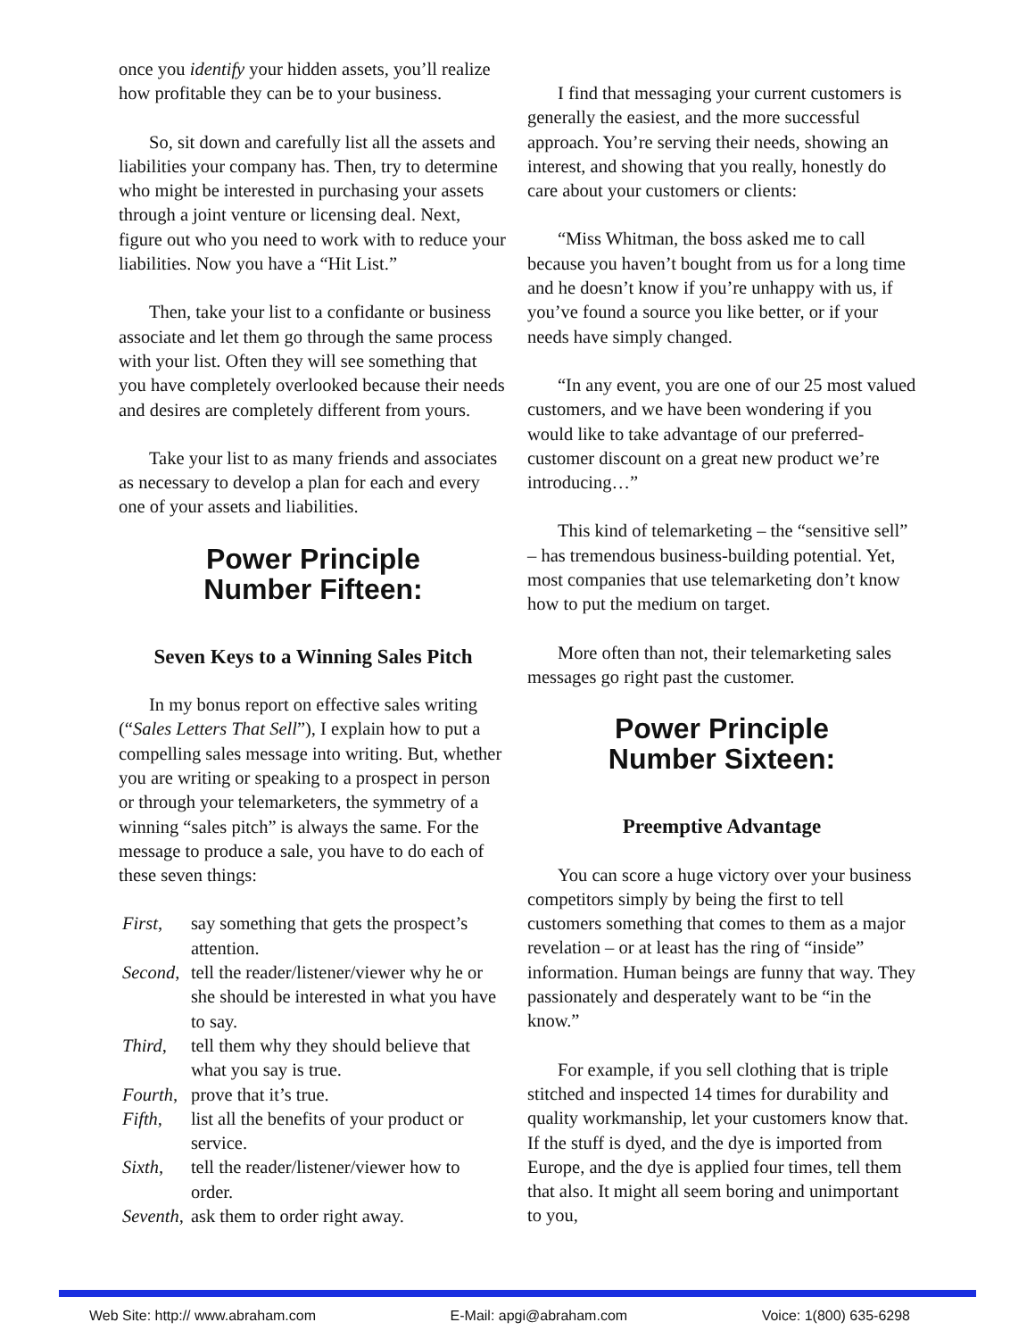once you identify your hidden assets, you’ll realize how profitable they can be to your business.
So, sit down and carefully list all the assets and liabilities your company has. Then, try to determine who might be interested in purchasing your assets through a joint venture or licensing deal. Next, figure out who you need to work with to reduce your liabilities. Now you have a “Hit List.”
Then, take your list to a confidante or business associate and let them go through the same process with your list. Often they will see something that you have completely overlooked because their needs and desires are completely different from yours.
Take your list to as many friends and associates as necessary to develop a plan for each and every one of your assets and liabilities.
Power Principle
Number Fifteen:
Seven Keys to a Winning Sales Pitch
In my bonus report on effective sales writing (“Sales Letters That Sell”), I explain how to put a compelling sales message into writing. But, whether you are writing or speaking to a prospect in person or through your telemarketers, the symmetry of a winning “sales pitch” is always the same. For the message to produce a sale, you have to do each of these seven things:
| First , | say something that gets the prospect’s attention. |
| Second , | tell the reader/listener/viewer why he or she should be interested in what you have to say. |
| Third , | tell them why they should believe that what you say is true. |
| Fourth , | prove that it’s true. |
| Fifth , | list all the benefits of your product or service. |
| Sixth , | tell the reader/listener/viewer how to order. |
| Seventh , | ask them to order right away. |
I find that messaging your current customers is generally the easiest, and the more successful approach. You’re serving their needs, showing an interest, and showing that you really, honestly do care about your customers or clients:
“Miss Whitman, the boss asked me to call because you haven’t bought from us for a long time and he doesn’t know if you’re unhappy with us, if you’ve found a source you like better, or if your needs have simply changed.
“In any event, you are one of our 25 most valued customers, and we have been wondering if you would like to take advantage of our preferred-customer discount on a great new product we’re introducing…”
This kind of telemarketing – the “sensitive sell” – has tremendous business-building potential. Yet, most companies that use telemarketing don’t know how to put the medium on target.
More often than not, their telemarketing sales messages go right past the customer.
Power Principle
Number Sixteen:
Preemptive Advantage
You can score a huge victory over your business competitors simply by being the first to tell customers something that comes to them as a major revelation – or at least has the ring of “inside” information. Human beings are funny that way. They passionately and desperately want to be “in the know.”
For example, if you sell clothing that is triple stitched and inspected 14 times for durability and quality workmanship, let your customers know that. If the stuff is dyed, and the dye is imported from Europe, and the dye is applied four times, tell them that also. It might all seem boring and unimportant to you,
Web Site: http:// www.abraham.com E-Mail: apgi@abraham.com Voice: 1(800) 635-6298